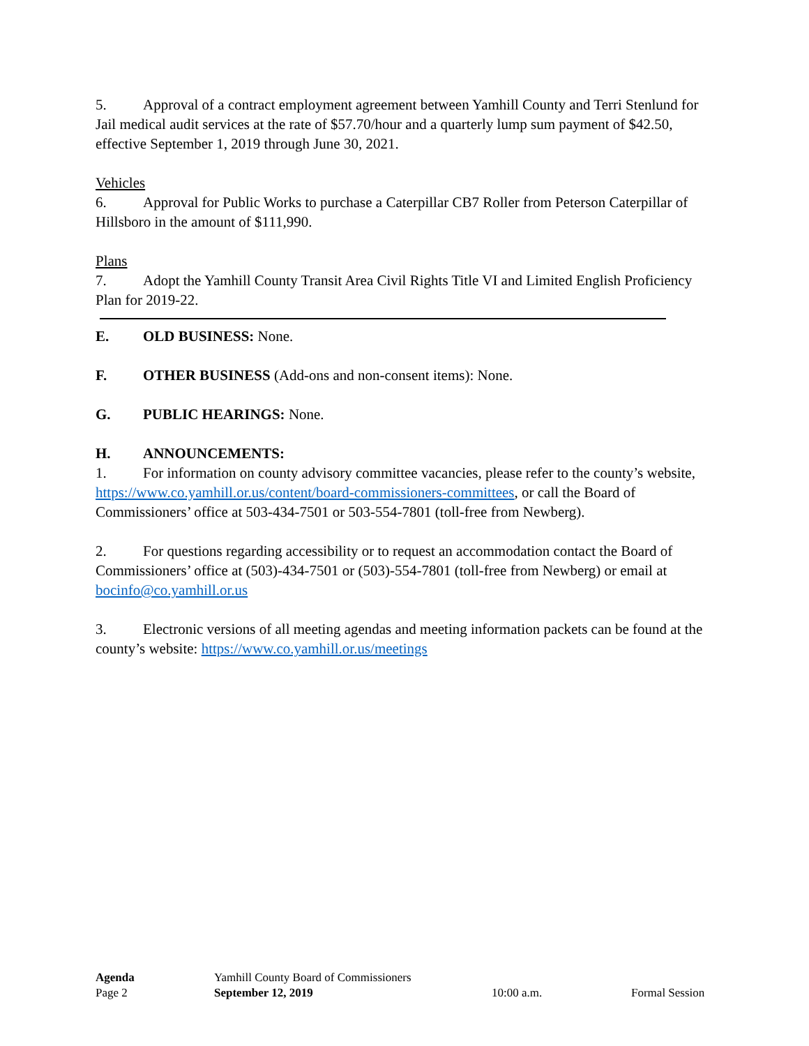5. Approval of a contract employment agreement between Yamhill County and Terri Stenlund for Jail medical audit services at the rate of $57.70/hour and a quarterly lump sum payment of $42.50, effective September 1, 2019 through June 30, 2021.
Vehicles
6. Approval for Public Works to purchase a Caterpillar CB7 Roller from Peterson Caterpillar of Hillsboro in the amount of $111,990.
Plans
7. Adopt the Yamhill County Transit Area Civil Rights Title VI and Limited English Proficiency Plan for 2019-22.
E. OLD BUSINESS: None.
F. OTHER BUSINESS (Add-ons and non-consent items): None.
G. PUBLIC HEARINGS: None.
H. ANNOUNCEMENTS:
1. For information on county advisory committee vacancies, please refer to the county’s website, https://www.co.yamhill.or.us/content/board-commissioners-committees, or call the Board of Commissioners’ office at 503-434-7501 or 503-554-7801 (toll-free from Newberg).
2. For questions regarding accessibility or to request an accommodation contact the Board of Commissioners’ office at (503)-434-7501 or (503)-554-7801 (toll-free from Newberg) or email at bocinfo@co.yamhill.or.us
3. Electronic versions of all meeting agendas and meeting information packets can be found at the county’s website: https://www.co.yamhill.or.us/meetings
Agenda Yamhill County Board of Commissioners
Page 2 September 12, 2019 10:00 a.m. Formal Session